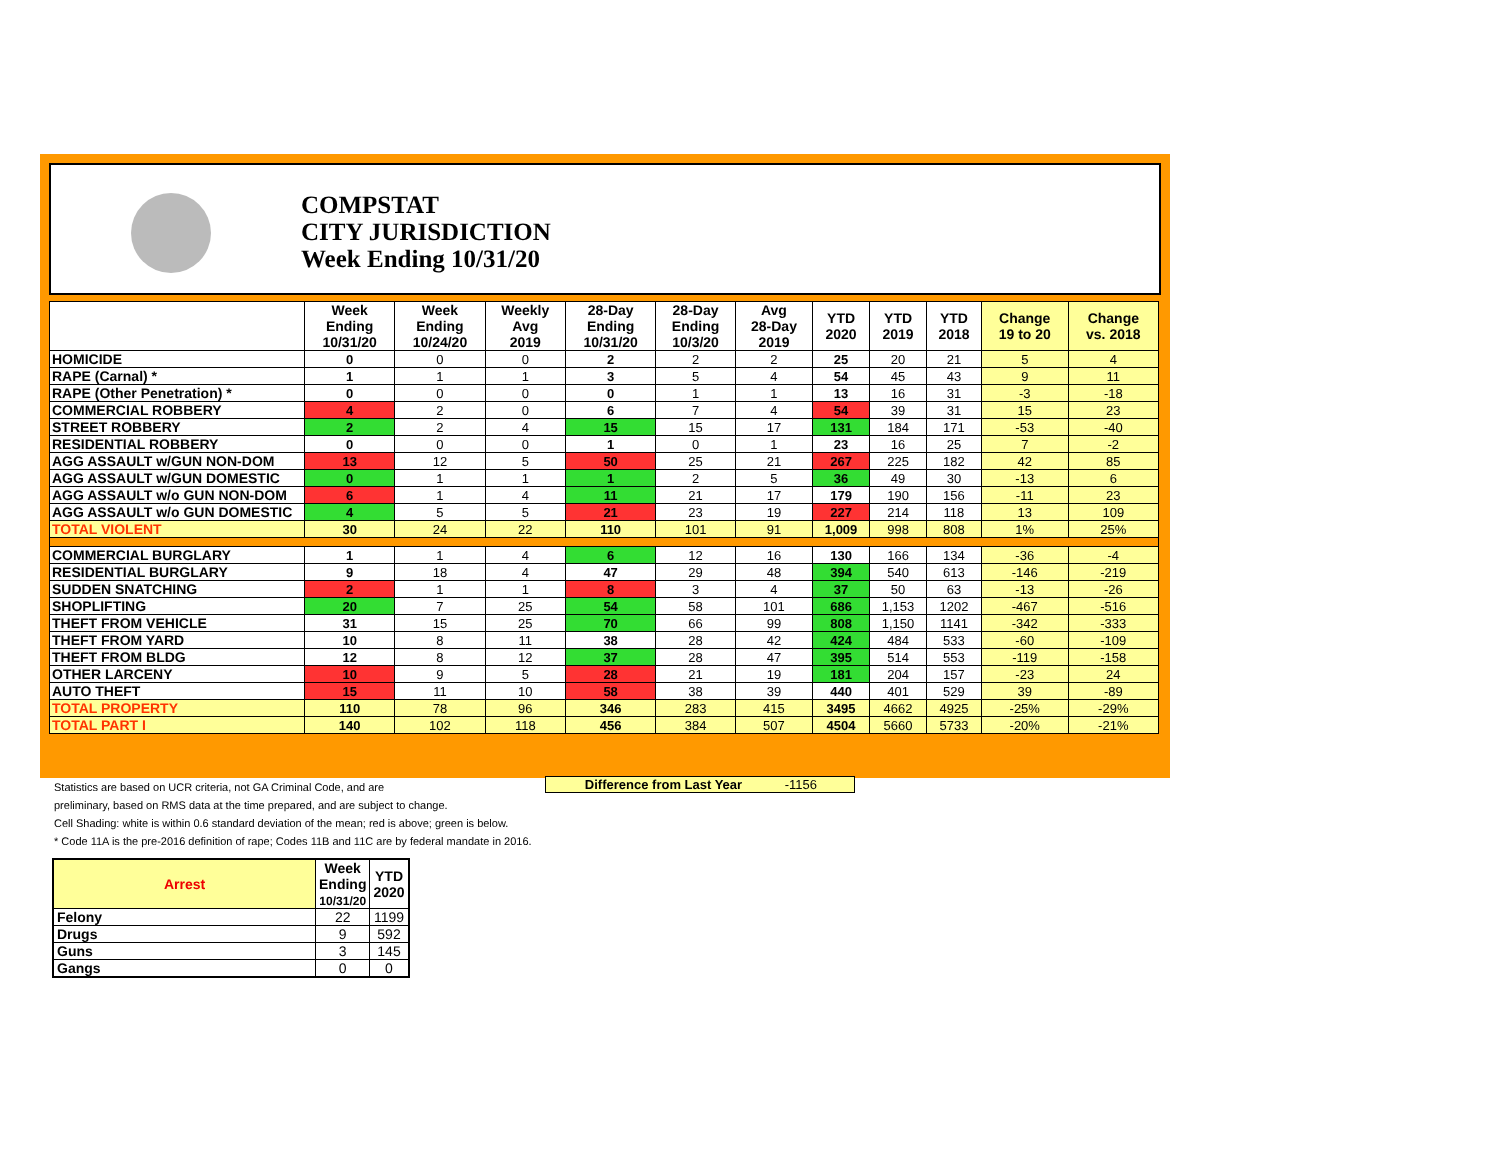COMPSTAT
CITY JURISDICTION
Week Ending 10/31/20
| | Week Ending 10/31/20 | Week Ending 10/24/20 | Weekly Avg 2019 | 28-Day Ending 10/31/20 | 28-Day Ending 10/3/20 | Avg 28-Day 2019 | YTD 2020 | YTD 2019 | YTD 2018 | Change 19 to 20 | Change vs. 2018 |
| --- | --- | --- | --- | --- | --- | --- | --- | --- | --- | --- | --- |
| HOMICIDE | 0 | 0 | 0 | 2 | 2 | 2 | 25 | 20 | 21 | 5 | 4 |
| RAPE (Carnal) * | 1 | 1 | 1 | 3 | 5 | 4 | 54 | 45 | 43 | 9 | 11 |
| RAPE (Other Penetration) * | 0 | 0 | 0 | 0 | 1 | 1 | 13 | 16 | 31 | -3 | -18 |
| COMMERCIAL ROBBERY | 4 | 2 | 0 | 6 | 7 | 4 | 54 | 39 | 31 | 15 | 23 |
| STREET ROBBERY | 2 | 2 | 4 | 15 | 15 | 17 | 131 | 184 | 171 | -53 | -40 |
| RESIDENTIAL ROBBERY | 0 | 0 | 0 | 1 | 0 | 1 | 23 | 16 | 25 | 7 | -2 |
| AGG ASSAULT w/GUN NON-DOM | 13 | 12 | 5 | 50 | 25 | 21 | 267 | 225 | 182 | 42 | 85 |
| AGG ASSAULT w/GUN DOMESTIC | 0 | 1 | 1 | 1 | 2 | 5 | 36 | 49 | 30 | -13 | 6 |
| AGG ASSAULT w/o GUN NON-DOM | 6 | 1 | 4 | 11 | 21 | 17 | 179 | 190 | 156 | -11 | 23 |
| AGG ASSAULT w/o GUN DOMESTIC | 4 | 5 | 5 | 21 | 23 | 19 | 227 | 214 | 118 | 13 | 109 |
| TOTAL VIOLENT | 30 | 24 | 22 | 110 | 101 | 91 | 1,009 | 998 | 808 | 1% | 25% |
| COMMERCIAL BURGLARY | 1 | 1 | 4 | 6 | 12 | 16 | 130 | 166 | 134 | -36 | -4 |
| RESIDENTIAL BURGLARY | 9 | 18 | 4 | 47 | 29 | 48 | 394 | 540 | 613 | -146 | -219 |
| SUDDEN SNATCHING | 2 | 1 | 1 | 8 | 3 | 4 | 37 | 50 | 63 | -13 | -26 |
| SHOPLIFTING | 20 | 7 | 25 | 54 | 58 | 101 | 686 | 1,153 | 1202 | -467 | -516 |
| THEFT FROM VEHICLE | 31 | 15 | 25 | 70 | 66 | 99 | 808 | 1,150 | 1141 | -342 | -333 |
| THEFT FROM YARD | 10 | 8 | 11 | 38 | 28 | 42 | 424 | 484 | 533 | -60 | -109 |
| THEFT FROM BLDG | 12 | 8 | 12 | 37 | 28 | 47 | 395 | 514 | 553 | -119 | -158 |
| OTHER LARCENY | 10 | 9 | 5 | 28 | 21 | 19 | 181 | 204 | 157 | -23 | 24 |
| AUTO THEFT | 15 | 11 | 10 | 58 | 38 | 39 | 440 | 401 | 529 | 39 | -89 |
| TOTAL PROPERTY | 110 | 78 | 96 | 346 | 283 | 415 | 3495 | 4662 | 4925 | -25% | -29% |
| TOTAL PART I | 140 | 102 | 118 | 456 | 384 | 507 | 4504 | 5660 | 5733 | -20% | -21% |
Difference from Last Year -1156
Statistics are based on UCR criteria, not GA Criminal Code, and are
preliminary, based on RMS data at the time prepared, and are subject to change.
Cell Shading: white is within 0.6 standard deviation of the mean; red is above; green is below.
* Code 11A is the pre-2016 definition of rape; Codes 11B and 11C are by federal mandate in 2016.
| Arrest | Week Ending 10/31/20 | YTD 2020 |
| --- | --- | --- |
| Felony | 22 | 1199 |
| Drugs | 9 | 592 |
| Guns | 3 | 145 |
| Gangs | 0 | 0 |